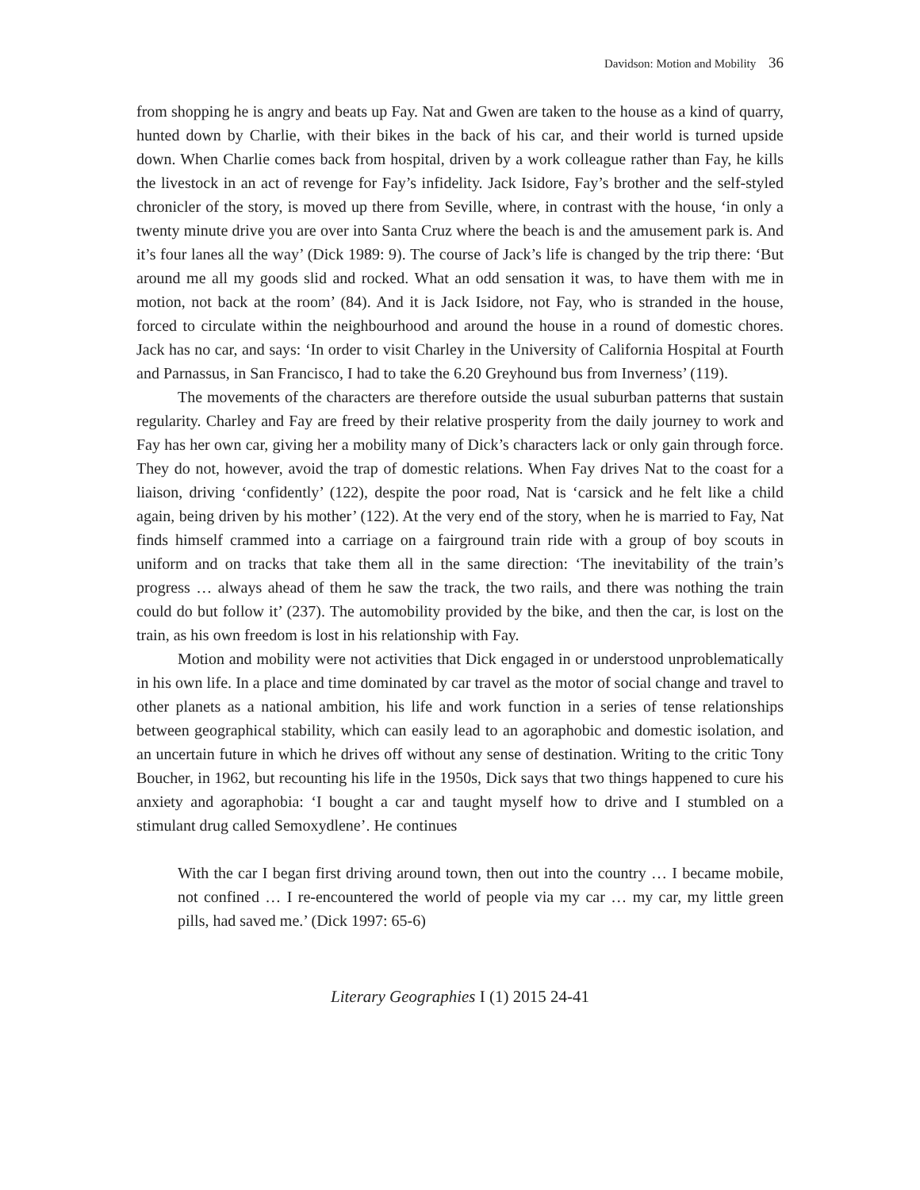Davidson: Motion and Mobility 36
from shopping he is angry and beats up Fay. Nat and Gwen are taken to the house as a kind of quarry, hunted down by Charlie, with their bikes in the back of his car, and their world is turned upside down. When Charlie comes back from hospital, driven by a work colleague rather than Fay, he kills the livestock in an act of revenge for Fay’s infidelity. Jack Isidore, Fay’s brother and the self-styled chronicler of the story, is moved up there from Seville, where, in contrast with the house, ‘in only a twenty minute drive you are over into Santa Cruz where the beach is and the amusement park is. And it’s four lanes all the way’ (Dick 1989: 9). The course of Jack’s life is changed by the trip there: ‘But around me all my goods slid and rocked. What an odd sensation it was, to have them with me in motion, not back at the room’ (84). And it is Jack Isidore, not Fay, who is stranded in the house, forced to circulate within the neighbourhood and around the house in a round of domestic chores. Jack has no car, and says: ‘In order to visit Charley in the University of California Hospital at Fourth and Parnassus, in San Francisco, I had to take the 6.20 Greyhound bus from Inverness’ (119).
The movements of the characters are therefore outside the usual suburban patterns that sustain regularity. Charley and Fay are freed by their relative prosperity from the daily journey to work and Fay has her own car, giving her a mobility many of Dick’s characters lack or only gain through force. They do not, however, avoid the trap of domestic relations. When Fay drives Nat to the coast for a liaison, driving ‘confidently’ (122), despite the poor road, Nat is ‘carsick and he felt like a child again, being driven by his mother’ (122). At the very end of the story, when he is married to Fay, Nat finds himself crammed into a carriage on a fairground train ride with a group of boy scouts in uniform and on tracks that take them all in the same direction: ‘The inevitability of the train’s progress … always ahead of them he saw the track, the two rails, and there was nothing the train could do but follow it’ (237). The automobility provided by the bike, and then the car, is lost on the train, as his own freedom is lost in his relationship with Fay.
Motion and mobility were not activities that Dick engaged in or understood unproblematically in his own life. In a place and time dominated by car travel as the motor of social change and travel to other planets as a national ambition, his life and work function in a series of tense relationships between geographical stability, which can easily lead to an agoraphobic and domestic isolation, and an uncertain future in which he drives off without any sense of destination. Writing to the critic Tony Boucher, in 1962, but recounting his life in the 1950s, Dick says that two things happened to cure his anxiety and agoraphobia: ‘I bought a car and taught myself how to drive and I stumbled on a stimulant drug called Semoxydlene’. He continues
With the car I began first driving around town, then out into the country … I became mobile, not confined … I re-encountered the world of people via my car … my car, my little green pills, had saved me.’ (Dick 1997: 65-6)
Literary Geographies I (1) 2015 24-41